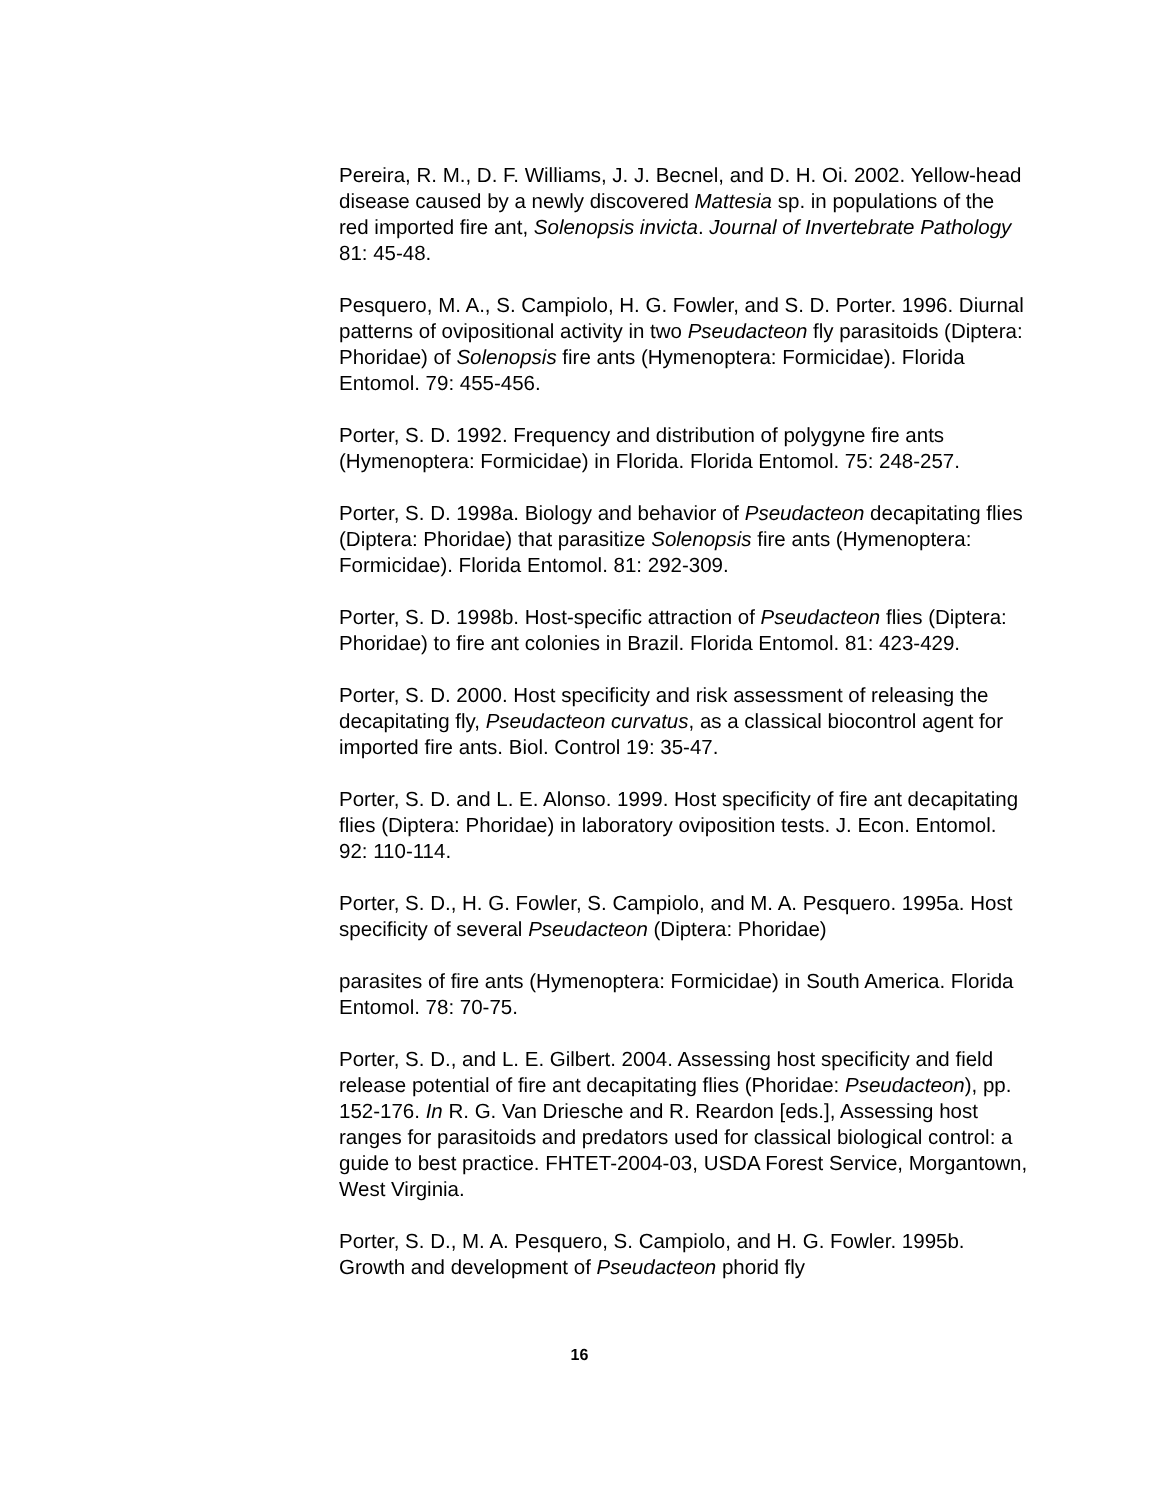Pereira, R. M., D. F. Williams, J. J. Becnel, and D. H. Oi. 2002. Yellow-head disease caused by a newly discovered Mattesia sp. in populations of the red imported fire ant, Solenopsis invicta. Journal of Invertebrate Pathology 81: 45-48.
Pesquero, M. A., S. Campiolo, H. G. Fowler, and S. D. Porter. 1996. Diurnal patterns of ovipositional activity in two Pseudacteon fly parasitoids (Diptera: Phoridae) of Solenopsis fire ants (Hymenoptera: Formicidae). Florida Entomol. 79: 455-456.
Porter, S. D. 1992. Frequency and distribution of polygyne fire ants (Hymenoptera: Formicidae) in Florida. Florida Entomol. 75: 248-257.
Porter, S. D. 1998a. Biology and behavior of Pseudacteon decapitating flies (Diptera: Phoridae) that parasitize Solenopsis fire ants (Hymenoptera: Formicidae). Florida Entomol. 81: 292-309.
Porter, S. D. 1998b. Host-specific attraction of Pseudacteon flies (Diptera: Phoridae) to fire ant colonies in Brazil. Florida Entomol. 81: 423-429.
Porter, S. D. 2000. Host specificity and risk assessment of releasing the decapitating fly, Pseudacteon curvatus, as a classical biocontrol agent for imported fire ants. Biol. Control 19: 35-47.
Porter, S. D. and L. E. Alonso. 1999. Host specificity of fire ant decapitating flies (Diptera: Phoridae) in laboratory oviposition tests. J. Econ. Entomol. 92: 110-114.
Porter, S. D., H. G. Fowler, S. Campiolo, and M. A. Pesquero. 1995a. Host specificity of several Pseudacteon (Diptera: Phoridae)
parasites of fire ants (Hymenoptera: Formicidae) in South America. Florida Entomol. 78: 70-75.
Porter, S. D., and L. E. Gilbert. 2004. Assessing host specificity and field release potential of fire ant decapitating flies (Phoridae: Pseudacteon), pp. 152-176. In R. G. Van Driesche and R. Reardon [eds.], Assessing host ranges for parasitoids and predators used for classical biological control: a guide to best practice. FHTET-2004-03, USDA Forest Service, Morgantown, West Virginia.
Porter, S. D., M. A. Pesquero, S. Campiolo, and H. G. Fowler. 1995b. Growth and development of Pseudacteon phorid fly
16